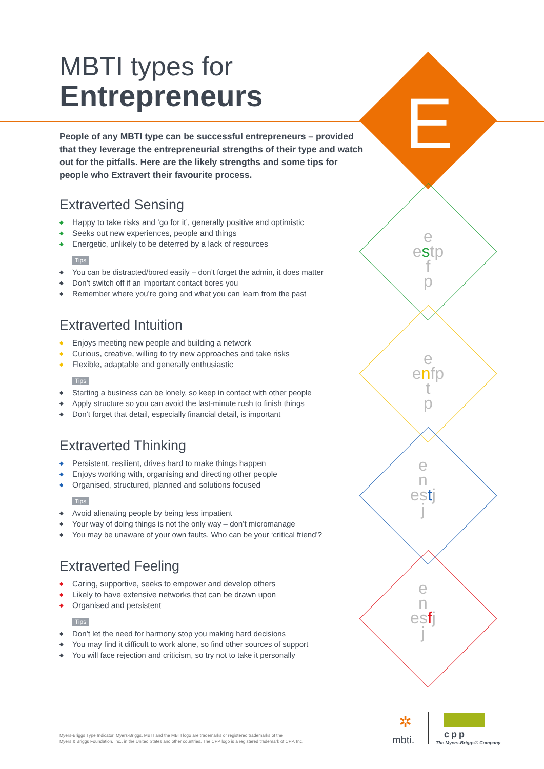E
e
estp
f
p
e
enfp
t
p
e
n
estj
j
e
n
esfj
j
MBTI types for
Entrepreneurs
People of any MBTI type can be successful entrepreneurs – provided that they leverage the entrepreneurial strengths of their type and watch out for the pitfalls. Here are the likely strengths and some tips for people who Extravert their favourite process.
Extraverted Sensing
◆ Happy to take risks and ‘go for it’, generally positive and optimistic
◆ Seeks out new experiences, people and things
◆ Energetic, unlikely to be deterred by a lack of resources
Tips
◆ You can be distracted/bored easily – don’t forget the admin, it does matter
◆ Don’t switch off if an important contact bores you
◆ Remember where you’re going and what you can learn from the past
Extraverted Intuition
◆ Enjoys meeting new people and building a network
◆ Curious, creative, willing to try new approaches and take risks
◆ Flexible, adaptable and generally enthusiastic
Tips
◆ Starting a business can be lonely, so keep in contact with other people
◆ Apply structure so you can avoid the last-minute rush to finish things
◆ Don’t forget that detail, especially financial detail, is important
Extraverted Thinking
◆ Persistent, resilient, drives hard to make things happen
◆ Enjoys working with, organising and directing other people
◆ Organised, structured, planned and solutions focused
Tips
◆ Avoid alienating people by being less impatient
◆ Your way of doing things is not the only way – don’t micromanage
◆ You may be unaware of your own faults. Who can be your ‘critical friend’?
Extraverted Feeling
◆ Caring, supportive, seeks to empower and develop others
◆ Likely to have extensive networks that can be drawn upon
◆ Organised and persistent
Tips
◆ Don’t let the need for harmony stop you making hard decisions
◆ You may find it difficult to work alone, so find other sources of support
◆ You will face rejection and criticism, so try not to take it personally
Myers-Briggs Type Indicator, Myers-Briggs, MBTI and the MBTI logo are trademarks or registered trademarks of the
Myers & Briggs Foundation, Inc., in the United States and other countries. The CPP logo is a registered trademark of CPP, Inc.
✲
mbti. cpp
The Myers-Briggs® Company